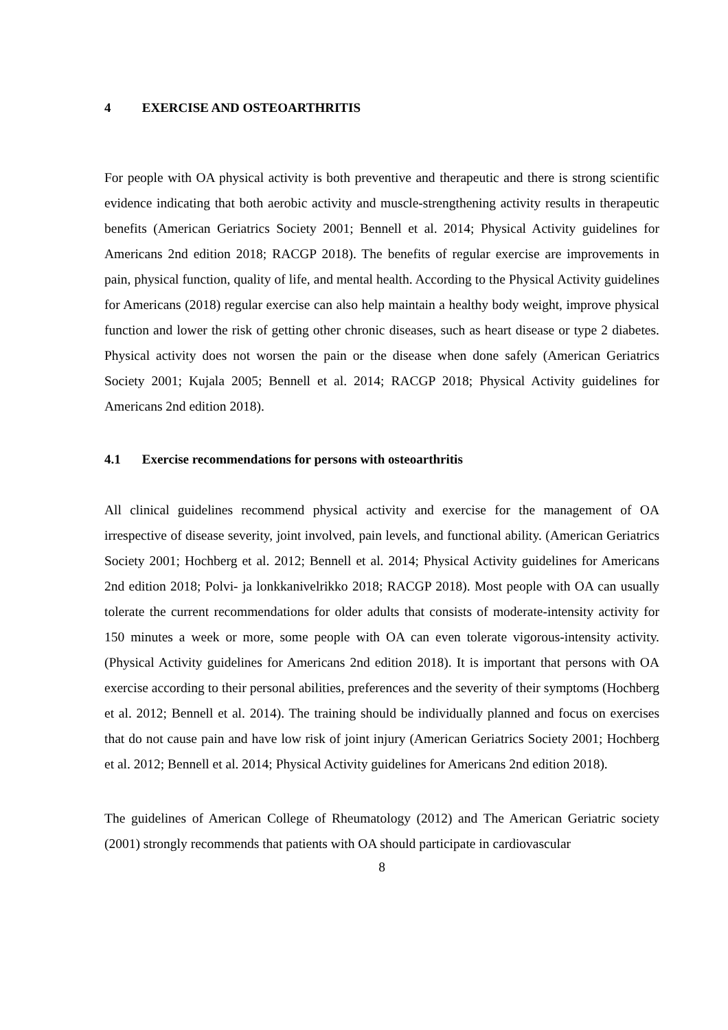4 EXERCISE AND OSTEOARTHRITIS
For people with OA physical activity is both preventive and therapeutic and there is strong scientific evidence indicating that both aerobic activity and muscle-strengthening activity results in therapeutic benefits (American Geriatrics Society 2001; Bennell et al. 2014; Physical Activity guidelines for Americans 2nd edition 2018; RACGP 2018). The benefits of regular exercise are improvements in pain, physical function, quality of life, and mental health. According to the Physical Activity guidelines for Americans (2018) regular exercise can also help maintain a healthy body weight, improve physical function and lower the risk of getting other chronic diseases, such as heart disease or type 2 diabetes. Physical activity does not worsen the pain or the disease when done safely (American Geriatrics Society 2001; Kujala 2005; Bennell et al. 2014; RACGP 2018; Physical Activity guidelines for Americans 2nd edition 2018).
4.1 Exercise recommendations for persons with osteoarthritis
All clinical guidelines recommend physical activity and exercise for the management of OA irrespective of disease severity, joint involved, pain levels, and functional ability. (American Geriatrics Society 2001; Hochberg et al. 2012; Bennell et al. 2014; Physical Activity guidelines for Americans 2nd edition 2018; Polvi- ja lonkkanivelrikko 2018; RACGP 2018). Most people with OA can usually tolerate the current recommendations for older adults that consists of moderate-intensity activity for 150 minutes a week or more, some people with OA can even tolerate vigorous-intensity activity. (Physical Activity guidelines for Americans 2nd edition 2018). It is important that persons with OA exercise according to their personal abilities, preferences and the severity of their symptoms (Hochberg et al. 2012; Bennell et al. 2014). The training should be individually planned and focus on exercises that do not cause pain and have low risk of joint injury (American Geriatrics Society 2001; Hochberg et al. 2012; Bennell et al. 2014; Physical Activity guidelines for Americans 2nd edition 2018).
The guidelines of American College of Rheumatology (2012) and The American Geriatric society (2001) strongly recommends that patients with OA should participate in cardiovascular
8